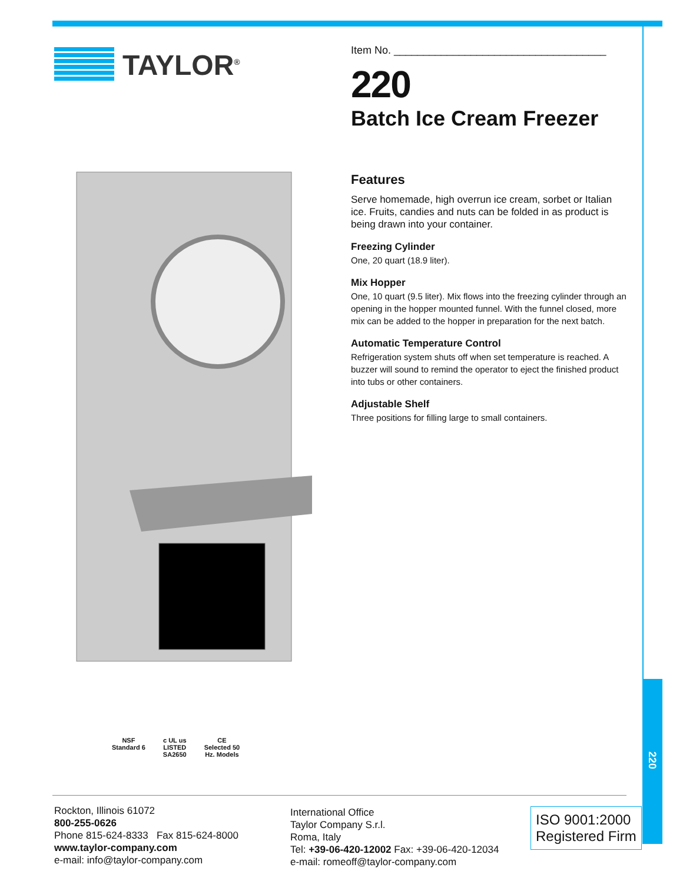TAYLOR<sup>®</sup>
Item No. ____________________________________
220
Batch Ice Cream Freezer
Features
Serve homemade, high overrun ice cream, sorbet or Italian ice. Fruits, candies and nuts can be folded in as product is being drawn into your container.
Freezing Cylinder
One, 20 quart (18.9 liter).
Mix Hopper
One, 10 quart (9.5 liter). Mix flows into the freezing cylinder through an opening in the hopper mounted funnel. With the funnel closed, more mix can be added to the hopper in preparation for the next batch.
Automatic Temperature Control
Refrigeration system shuts off when set temperature is reached. A buzzer will sound to remind the operator to eject the finished product into tubs or other containers.
Adjustable Shelf
Three positions for filling large to small containers.
NSF
Standard 6
c UL us
LISTED
SA2650
CE
Selected 50
Hz. Models
Rockton, Illinois 61072
800-255-0626
Phone 815-624-8333 Fax 815-624-8000
www.taylor-company.com
e-mail: info@taylor-company.com
International Office
Taylor Company S.r.l.
Roma, Italy
Tel: +39-06-420-12002 Fax: +39-06-420-12034
e-mail: romeoff@taylor-company.com
ISO 9001:2000
Registered Firm
220